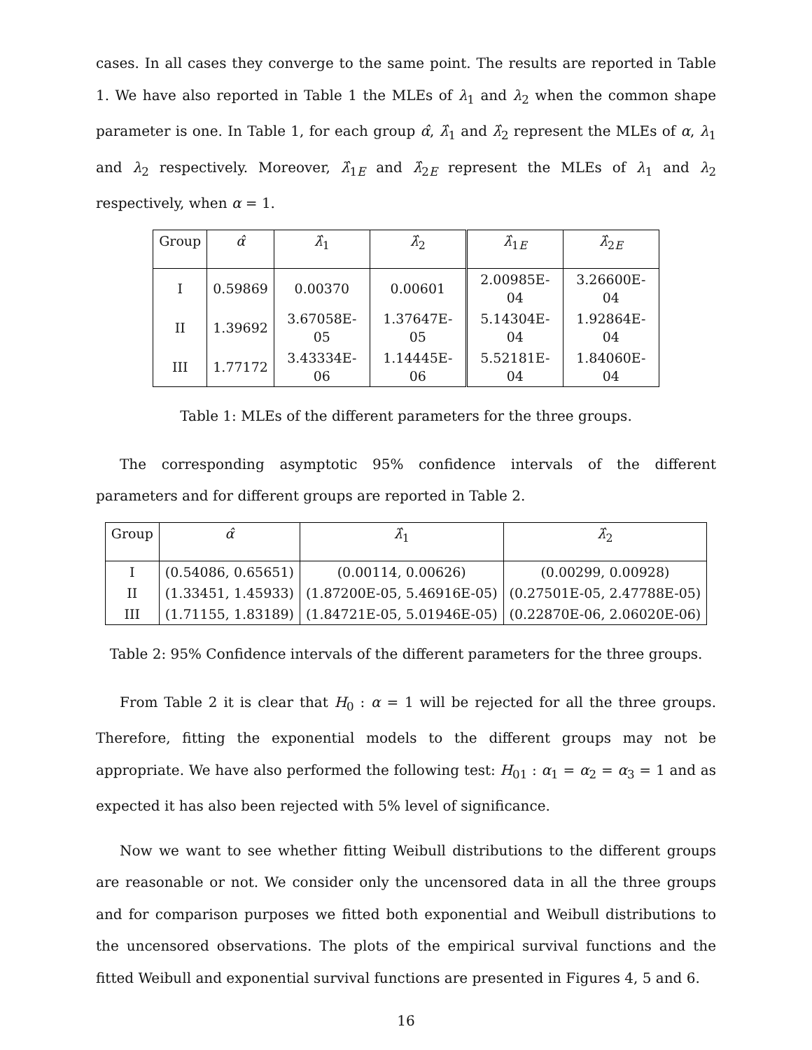cases. In all cases they converge to the same point. The results are reported in Table 1. We have also reported in Table 1 the MLEs of λ<sub>1</sub> and λ<sub>2</sub> when the common shape parameter is one. In Table 1, for each group α̂, λ̂<sub>1</sub> and λ̂<sub>2</sub> represent the MLEs of α, λ<sub>1</sub> and λ<sub>2</sub> respectively. Moreover, λ̂<sub>1E</sub> and λ̂<sub>2E</sub> represent the MLEs of λ<sub>1</sub> and λ<sub>2</sub> respectively, when α = 1.
| Group | α̂ | λ̂<sub>1</sub> | λ̂<sub>2</sub> | λ̂<sub>1E</sub> | λ̂<sub>2E</sub> |
| --- | --- | --- | --- | --- | --- |
| I | 0.59869 | 0.00370 | 0.00601 | 2.00985E-04 | 3.26600E-04 |
| II | 1.39692 | 3.67058E-05 | 1.37647E-05 | 5.14304E-04 | 1.92864E-04 |
| III | 1.77172 | 3.43334E-06 | 1.14445E-06 | 5.52181E-04 | 1.84060E-04 |
Table 1: MLEs of the different parameters for the three groups.
The corresponding asymptotic 95% confidence intervals of the different parameters and for different groups are reported in Table 2.
| Group | α̂ | λ̂<sub>1</sub> | λ̂<sub>2</sub> |
| --- | --- | --- | --- |
| I | (0.54086, 0.65651) | (0.00114, 0.00626) | (0.00299, 0.00928) |
| II | (1.33451, 1.45933) | (1.87200E-05, 5.46916E-05) | (0.27501E-05, 2.47788E-05) |
| III | (1.71155, 1.83189) | (1.84721E-05, 5.01946E-05) | (0.22870E-06, 2.06020E-06) |
Table 2: 95% Confidence intervals of the different parameters for the three groups.
From Table 2 it is clear that H<sub>0</sub> : α = 1 will be rejected for all the three groups. Therefore, fitting the exponential models to the different groups may not be appropriate. We have also performed the following test: H<sub>01</sub> : α<sub>1</sub> = α<sub>2</sub> = α<sub>3</sub> = 1 and as expected it has also been rejected with 5% level of significance.
Now we want to see whether fitting Weibull distributions to the different groups are reasonable or not. We consider only the uncensored data in all the three groups and for comparison purposes we fitted both exponential and Weibull distributions to the uncensored observations. The plots of the empirical survival functions and the fitted Weibull and exponential survival functions are presented in Figures 4, 5 and 6.
16